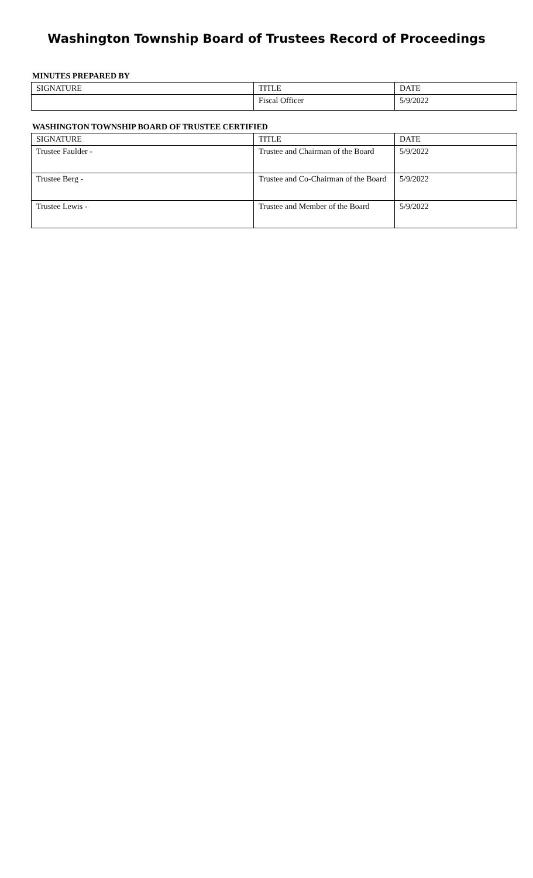Washington Township Board of Trustees Record of Proceedings
MINUTES PREPARED BY
| SIGNATURE | TITLE | DATE |
| --- | --- | --- |
| | Fiscal Officer | 5/9/2022 |
WASHINGTON TOWNSHIP BOARD OF TRUSTEE CERTIFIED
| SIGNATURE | TITLE | DATE |
| --- | --- | --- |
| Trustee Faulder - | Trustee and Chairman of the Board | 5/9/2022 |
| Trustee Berg - | Trustee and Co-Chairman of the Board | 5/9/2022 |
| Trustee Lewis - | Trustee and Member of the Board | 5/9/2022 |